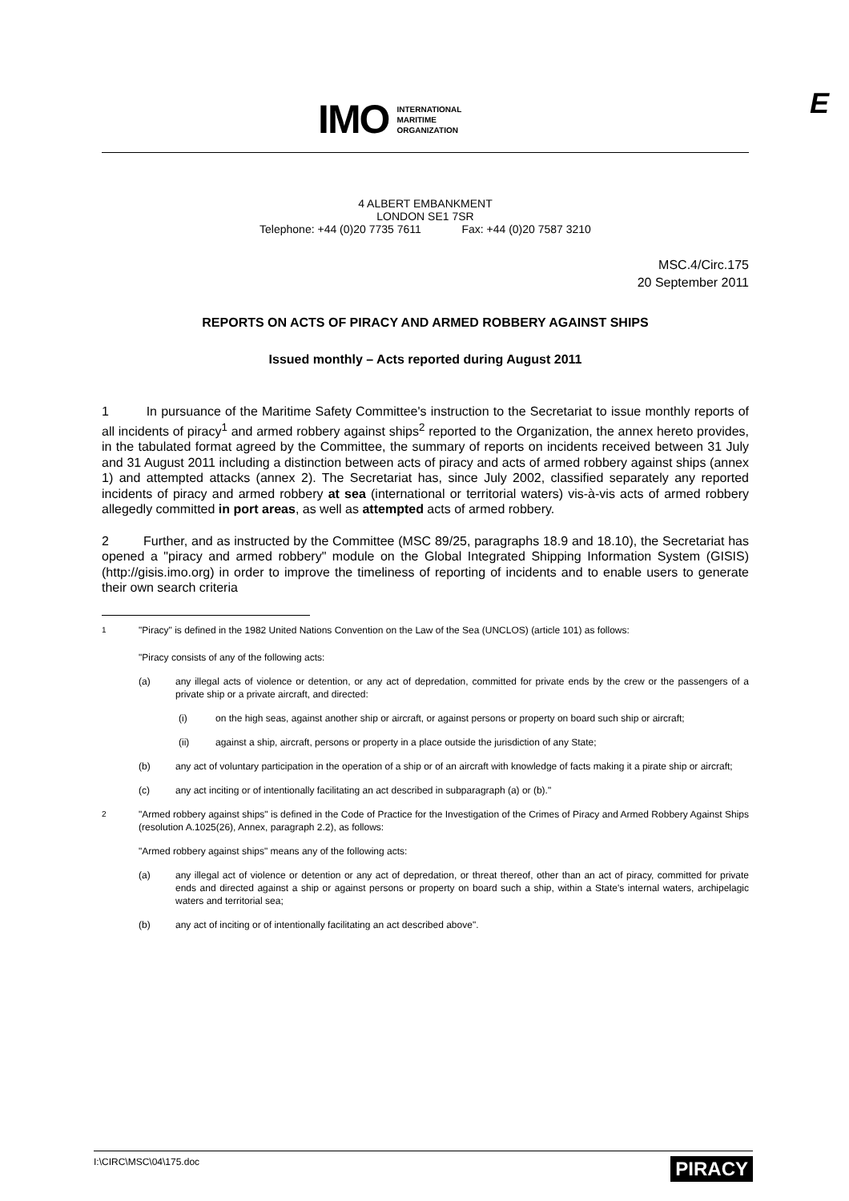IMO INTERNATIONAL
MARITIME
ORGANIZATION
E
4 ALBERT EMBANKMENT
LONDON SE1 7SR
Telephone: +44 (0)20 7735 7611 Fax: +44 (0)20 7587 3210
MSC.4/Circ.175
20 September 2011
REPORTS ON ACTS OF PIRACY AND ARMED ROBBERY AGAINST SHIPS
Issued monthly – Acts reported during August 2011
1 In pursuance of the Maritime Safety Committee's instruction to the Secretariat to issue monthly reports of all incidents of piracy<sup>1</sup> and armed robbery against ships<sup>2</sup> reported to the Organization, the annex hereto provides, in the tabulated format agreed by the Committee, the summary of reports on incidents received between 31 July and 31 August 2011 including a distinction between acts of piracy and acts of armed robbery against ships (annex 1) and attempted attacks (annex 2). The Secretariat has, since July 2002, classified separately any reported incidents of piracy and armed robbery at sea (international or territorial waters) vis-à-vis acts of armed robbery allegedly committed in port areas, as well as attempted acts of armed robbery.
2 Further, and as instructed by the Committee (MSC 89/25, paragraphs 18.9 and 18.10), the Secretariat has opened a "piracy and armed robbery" module on the Global Integrated Shipping Information System (GISIS) (http://gisis.imo.org) in order to improve the timeliness of reporting of incidents and to enable users to generate their own search criteria
<sup>1</sup> "Piracy" is defined in the 1982 United Nations Convention on the Law of the Sea (UNCLOS) (article 101) as follows:
"Piracy consists of any of the following acts:
(a) any illegal acts of violence or detention, or any act of depredation, committed for private ends by the crew or the passengers of a private ship or a private aircraft, and directed:
(i) on the high seas, against another ship or aircraft, or against persons or property on board such ship or aircraft;
(ii) against a ship, aircraft, persons or property in a place outside the jurisdiction of any State;
(b) any act of voluntary participation in the operation of a ship or of an aircraft with knowledge of facts making it a pirate ship or aircraft;
(c) any act inciting or of intentionally facilitating an act described in subparagraph (a) or (b)."
<sup>2</sup> "Armed robbery against ships" is defined in the Code of Practice for the Investigation of the Crimes of Piracy and Armed Robbery Against Ships (resolution A.1025(26), Annex, paragraph 2.2), as follows:
"Armed robbery against ships" means any of the following acts:
(a) any illegal act of violence or detention or any act of depredation, or threat thereof, other than an act of piracy, committed for private ends and directed against a ship or against persons or property on board such a ship, within a State's internal waters, archipelagic waters and territorial sea;
(b) any act of inciting or of intentionally facilitating an act described above".
I:\CIRC\MSC\04\175.doc PIRACY